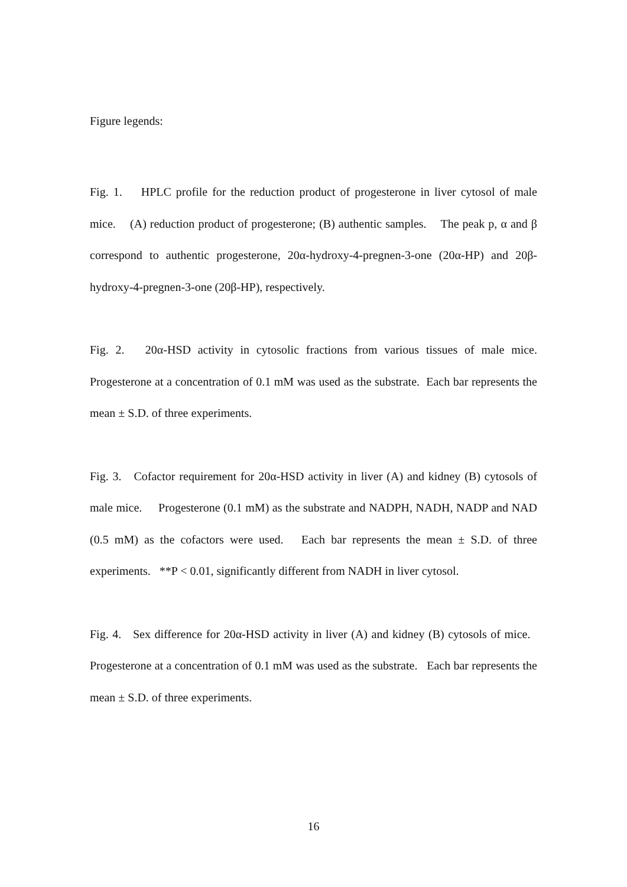Figure legends:
Fig. 1. HPLC profile for the reduction product of progesterone in liver cytosol of male mice. (A) reduction product of progesterone; (B) authentic samples. The peak p, α and β correspond to authentic progesterone, 20α-hydroxy-4-pregnen-3-one (20α-HP) and 20β-hydroxy-4-pregnen-3-one (20β-HP), respectively.
Fig. 2. 20α-HSD activity in cytosolic fractions from various tissues of male mice. Progesterone at a concentration of 0.1 mM was used as the substrate. Each bar represents the mean ± S.D. of three experiments.
Fig. 3. Cofactor requirement for 20α-HSD activity in liver (A) and kidney (B) cytosols of male mice. Progesterone (0.1 mM) as the substrate and NADPH, NADH, NADP and NAD (0.5 mM) as the cofactors were used. Each bar represents the mean ± S.D. of three experiments. **P < 0.01, significantly different from NADH in liver cytosol.
Fig. 4. Sex difference for 20α-HSD activity in liver (A) and kidney (B) cytosols of mice. Progesterone at a concentration of 0.1 mM was used as the substrate. Each bar represents the mean ± S.D. of three experiments.
16